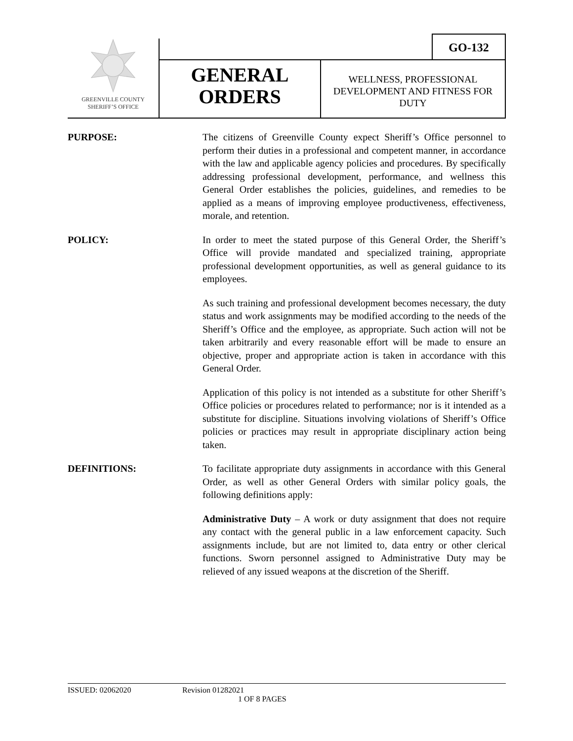GO-132
GREENVILLE COUNTY
SHERIFF’S OFFICE
GENERAL
ORDERS
WELLNESS, PROFESSIONAL DEVELOPMENT AND FITNESS FOR DUTY
PURPOSE: The citizens of Greenville County expect Sheriff’s Office personnel to perform their duties in a professional and competent manner, in accordance with the law and applicable agency policies and procedures. By specifically addressing professional development, performance, and wellness this General Order establishes the policies, guidelines, and remedies to be applied as a means of improving employee productiveness, effectiveness, morale, and retention.
POLICY: In order to meet the stated purpose of this General Order, the Sheriff’s Office will provide mandated and specialized training, appropriate professional development opportunities, as well as general guidance to its employees.
As such training and professional development becomes necessary, the duty status and work assignments may be modified according to the needs of the Sheriff’s Office and the employee, as appropriate. Such action will not be taken arbitrarily and every reasonable effort will be made to ensure an objective, proper and appropriate action is taken in accordance with this General Order.
Application of this policy is not intended as a substitute for other Sheriff’s Office policies or procedures related to performance; nor is it intended as a substitute for discipline. Situations involving violations of Sheriff’s Office policies or practices may result in appropriate disciplinary action being taken.
DEFINITIONS: To facilitate appropriate duty assignments in accordance with this General Order, as well as other General Orders with similar policy goals, the following definitions apply:
Administrative Duty – A work or duty assignment that does not require any contact with the general public in a law enforcement capacity. Such assignments include, but are not limited to, data entry or other clerical functions. Sworn personnel assigned to Administrative Duty may be relieved of any issued weapons at the discretion of the Sheriff.
ISSUED: 02062020 Revision 01282021
1 OF 8 PAGES